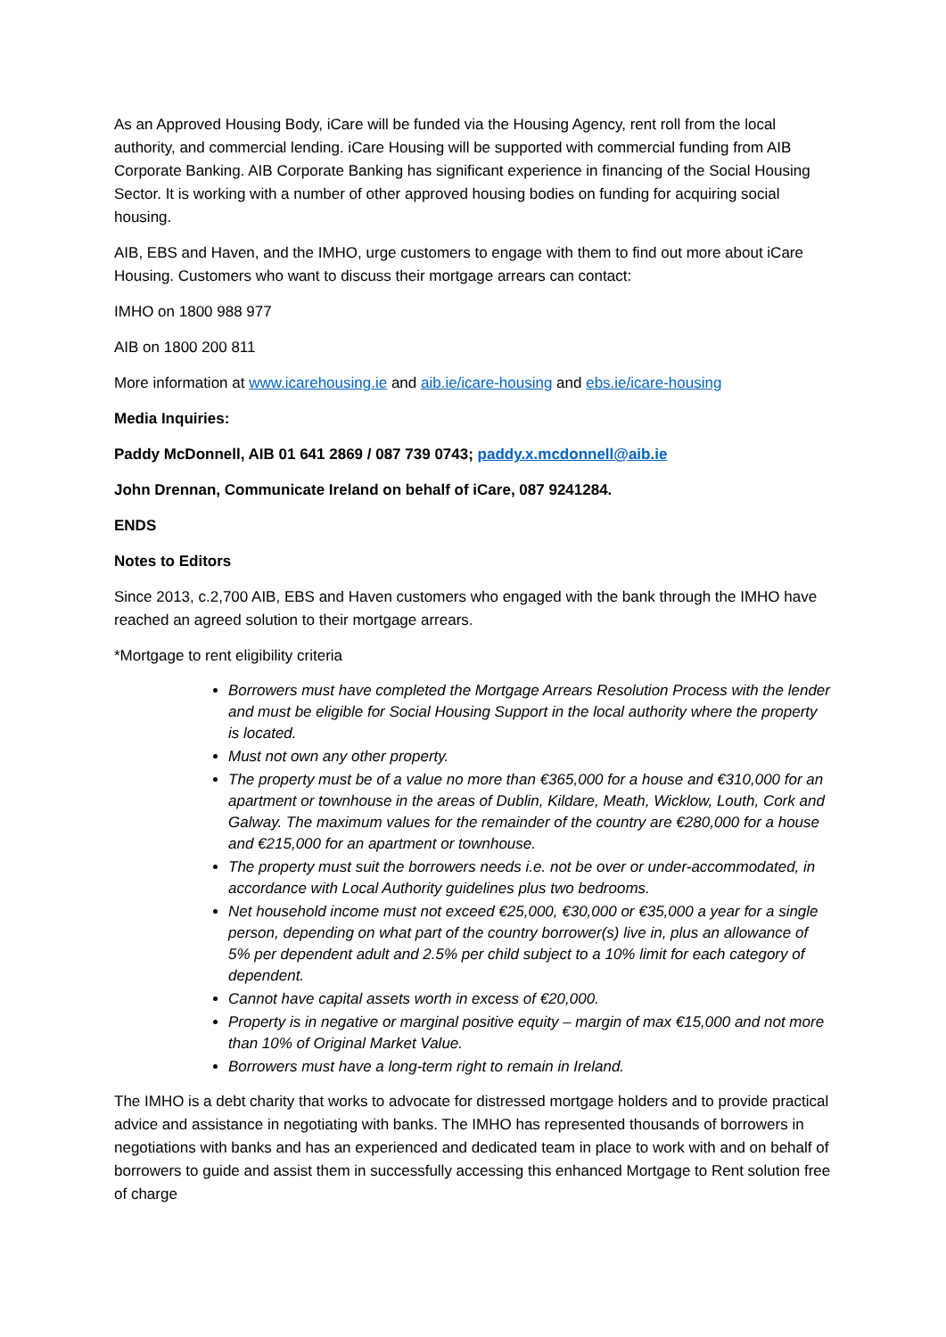As an Approved Housing Body, iCare will be funded via the Housing Agency, rent roll from the local authority, and commercial lending. iCare Housing will be supported with commercial funding from AIB Corporate Banking. AIB Corporate Banking has significant experience in financing of the Social Housing Sector. It is working with a number of other approved housing bodies on funding for acquiring social housing.
AIB, EBS and Haven, and the IMHO, urge customers to engage with them to find out more about iCare Housing. Customers who want to discuss their mortgage arrears can contact:
IMHO on 1800 988 977
AIB on 1800 200 811
More information at www.icarehousing.ie and aib.ie/icare-housing and ebs.ie/icare-housing
Media Inquiries:
Paddy McDonnell, AIB 01 641 2869 / 087 739 0743; paddy.x.mcdonnell@aib.ie
John Drennan, Communicate Ireland on behalf of iCare, 087 9241284.
ENDS
Notes to Editors
Since 2013, c.2,700 AIB, EBS and Haven customers who engaged with the bank through the IMHO have reached an agreed solution to their mortgage arrears.
*Mortgage to rent eligibility criteria
Borrowers must have completed the Mortgage Arrears Resolution Process with the lender and must be eligible for Social Housing Support in the local authority where the property is located.
Must not own any other property.
The property must be of a value no more than €365,000 for a house and €310,000 for an apartment or townhouse in the areas of Dublin, Kildare, Meath, Wicklow, Louth, Cork and Galway. The maximum values for the remainder of the country are €280,000 for a house and €215,000 for an apartment or townhouse.
The property must suit the borrowers needs i.e. not be over or under-accommodated, in accordance with Local Authority guidelines plus two bedrooms.
Net household income must not exceed €25,000, €30,000 or €35,000 a year for a single person, depending on what part of the country borrower(s) live in, plus an allowance of 5% per dependent adult and 2.5% per child subject to a 10% limit for each category of dependent.
Cannot have capital assets worth in excess of €20,000.
Property is in negative or marginal positive equity – margin of max €15,000 and not more than 10% of Original Market Value.
Borrowers must have a long-term right to remain in Ireland.
The IMHO is a debt charity that works to advocate for distressed mortgage holders and to provide practical advice and assistance in negotiating with banks. The IMHO has represented thousands of borrowers in negotiations with banks and has an experienced and dedicated team in place to work with and on behalf of borrowers to guide and assist them in successfully accessing this enhanced Mortgage to Rent solution free of charge